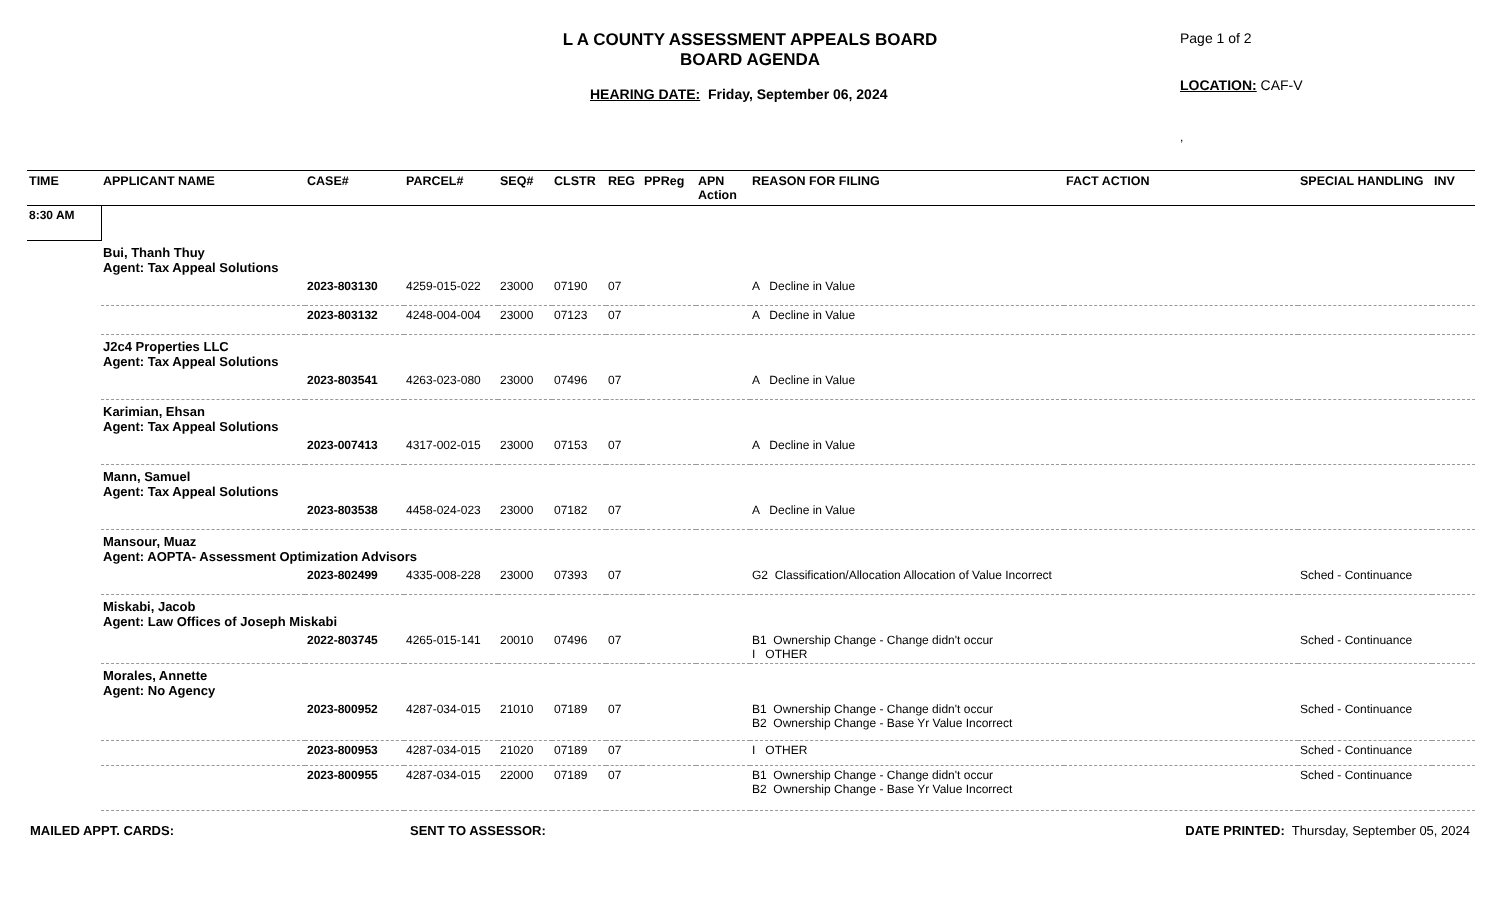L A COUNTY ASSESSMENT APPEALS BOARD
BOARD AGENDA
HEARING DATE: Friday, September 06, 2024
Page 1 of 2
LOCATION: CAF-V
,
| TIME | APPLICANT NAME | CASE# | PARCEL# | SEQ# | CLSTR | REG | PPReg | APN Action | REASON FOR FILING | FACT ACTION | SPECIAL HANDLING | INV |
| --- | --- | --- | --- | --- | --- | --- | --- | --- | --- | --- | --- | --- |
| 8:30 AM | | | | | | | | | | | | |
| | Bui, Thanh Thuy Agent: Tax Appeal Solutions | | | | | | | | | | | |
| | | 2023-803130 | 4259-015-022 | 23000 | 07190 | 07 | | | A Decline in Value | | | |
| | | 2023-803132 | 4248-004-004 | 23000 | 07123 | 07 | | | A Decline in Value | | | |
| | J2c4 Properties LLC Agent: Tax Appeal Solutions | | | | | | | | | | | |
| | | 2023-803541 | 4263-023-080 | 23000 | 07496 | 07 | | | A Decline in Value | | | |
| | Karimian, Ehsan Agent: Tax Appeal Solutions | | | | | | | | | | | |
| | | 2023-007413 | 4317-002-015 | 23000 | 07153 | 07 | | | A Decline in Value | | | |
| | Mann, Samuel Agent: Tax Appeal Solutions | | | | | | | | | | | |
| | | 2023-803538 | 4458-024-023 | 23000 | 07182 | 07 | | | A Decline in Value | | | |
| | Mansour, Muaz Agent: AOPTA- Assessment Optimization Advisors | | | | | | | | | | | |
| | | 2023-802499 | 4335-008-228 | 23000 | 07393 | 07 | | | G2 Classification/Allocation Allocation of Value Incorrect | | Sched - Continuance | |
| | Miskabi, Jacob Agent: Law Offices of Joseph Miskabi | | | | | | | | | | | |
| | | 2022-803745 | 4265-015-141 | 20010 | 07496 | 07 | | | B1 Ownership Change - Change didn't occur I OTHER | | Sched - Continuance | |
| | Morales, Annette Agent: No Agency | | | | | | | | | | | |
| | | 2023-800952 | 4287-034-015 | 21010 | 07189 | 07 | | | B1 Ownership Change - Change didn't occur B2 Ownership Change - Base Yr Value Incorrect | | Sched - Continuance | |
| | | 2023-800953 | 4287-034-015 | 21020 | 07189 | 07 | | | I OTHER | | Sched - Continuance | |
| | | 2023-800955 | 4287-034-015 | 22000 | 07189 | 07 | | | B1 Ownership Change - Change didn't occur B2 Ownership Change - Base Yr Value Incorrect | | Sched - Continuance | |
MAILED APPT. CARDS: SENT TO ASSESSOR: DATE PRINTED: Thursday, September 05, 2024